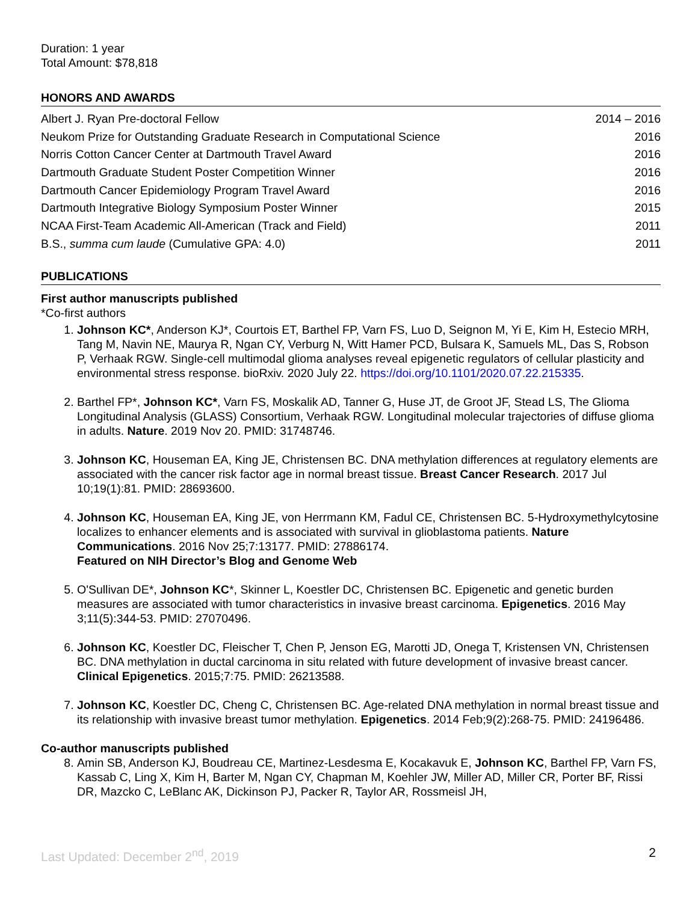Duration: 1 year
Total Amount: $78,818
HONORS AND AWARDS
Albert J. Ryan Pre-doctoral Fellow 2014 – 2016
Neukom Prize for Outstanding Graduate Research in Computational Science 2016
Norris Cotton Cancer Center at Dartmouth Travel Award 2016
Dartmouth Graduate Student Poster Competition Winner 2016
Dartmouth Cancer Epidemiology Program Travel Award 2016
Dartmouth Integrative Biology Symposium Poster Winner 2015
NCAA First-Team Academic All-American (Track and Field) 2011
B.S., summa cum laude (Cumulative GPA: 4.0) 2011
PUBLICATIONS
First author manuscripts published
*Co-first authors
1. Johnson KC*, Anderson KJ*, Courtois ET, Barthel FP, Varn FS, Luo D, Seignon M, Yi E, Kim H, Estecio MRH, Tang M, Navin NE, Maurya R, Ngan CY, Verburg N, Witt Hamer PCD, Bulsara K, Samuels ML, Das S, Robson P, Verhaak RGW. Single-cell multimodal glioma analyses reveal epigenetic regulators of cellular plasticity and environmental stress response. bioRxiv. 2020 July 22. https://doi.org/10.1101/2020.07.22.215335.
2. Barthel FP*, Johnson KC*, Varn FS, Moskalik AD, Tanner G, Huse JT, de Groot JF, Stead LS, The Glioma Longitudinal Analysis (GLASS) Consortium, Verhaak RGW. Longitudinal molecular trajectories of diffuse glioma in adults. Nature. 2019 Nov 20. PMID: 31748746.
3. Johnson KC, Houseman EA, King JE, Christensen BC. DNA methylation differences at regulatory elements are associated with the cancer risk factor age in normal breast tissue. Breast Cancer Research. 2017 Jul 10;19(1):81. PMID: 28693600.
4. Johnson KC, Houseman EA, King JE, von Herrmann KM, Fadul CE, Christensen BC. 5-Hydroxymethylcytosine localizes to enhancer elements and is associated with survival in glioblastoma patients. Nature Communications. 2016 Nov 25;7:13177. PMID: 27886174.
Featured on NIH Director’s Blog and Genome Web
5. O'Sullivan DE*, Johnson KC*, Skinner L, Koestler DC, Christensen BC. Epigenetic and genetic burden measures are associated with tumor characteristics in invasive breast carcinoma. Epigenetics. 2016 May 3;11(5):344-53. PMID: 27070496.
6. Johnson KC, Koestler DC, Fleischer T, Chen P, Jenson EG, Marotti JD, Onega T, Kristensen VN, Christensen BC. DNA methylation in ductal carcinoma in situ related with future development of invasive breast cancer. Clinical Epigenetics. 2015;7:75. PMID: 26213588.
7. Johnson KC, Koestler DC, Cheng C, Christensen BC. Age-related DNA methylation in normal breast tissue and its relationship with invasive breast tumor methylation. Epigenetics. 2014 Feb;9(2):268-75. PMID: 24196486.
Co-author manuscripts published
8. Amin SB, Anderson KJ, Boudreau CE, Martinez-Lesdesma E, Kocakavuk E, Johnson KC, Barthel FP, Varn FS, Kassab C, Ling X, Kim H, Barter M, Ngan CY, Chapman M, Koehler JW, Miller AD, Miller CR, Porter BF, Rissi DR, Mazcko C, LeBlanc AK, Dickinson PJ, Packer R, Taylor AR, Rossmeisl JH,
Last Updated: December 2<sup>nd</sup>, 2019 2